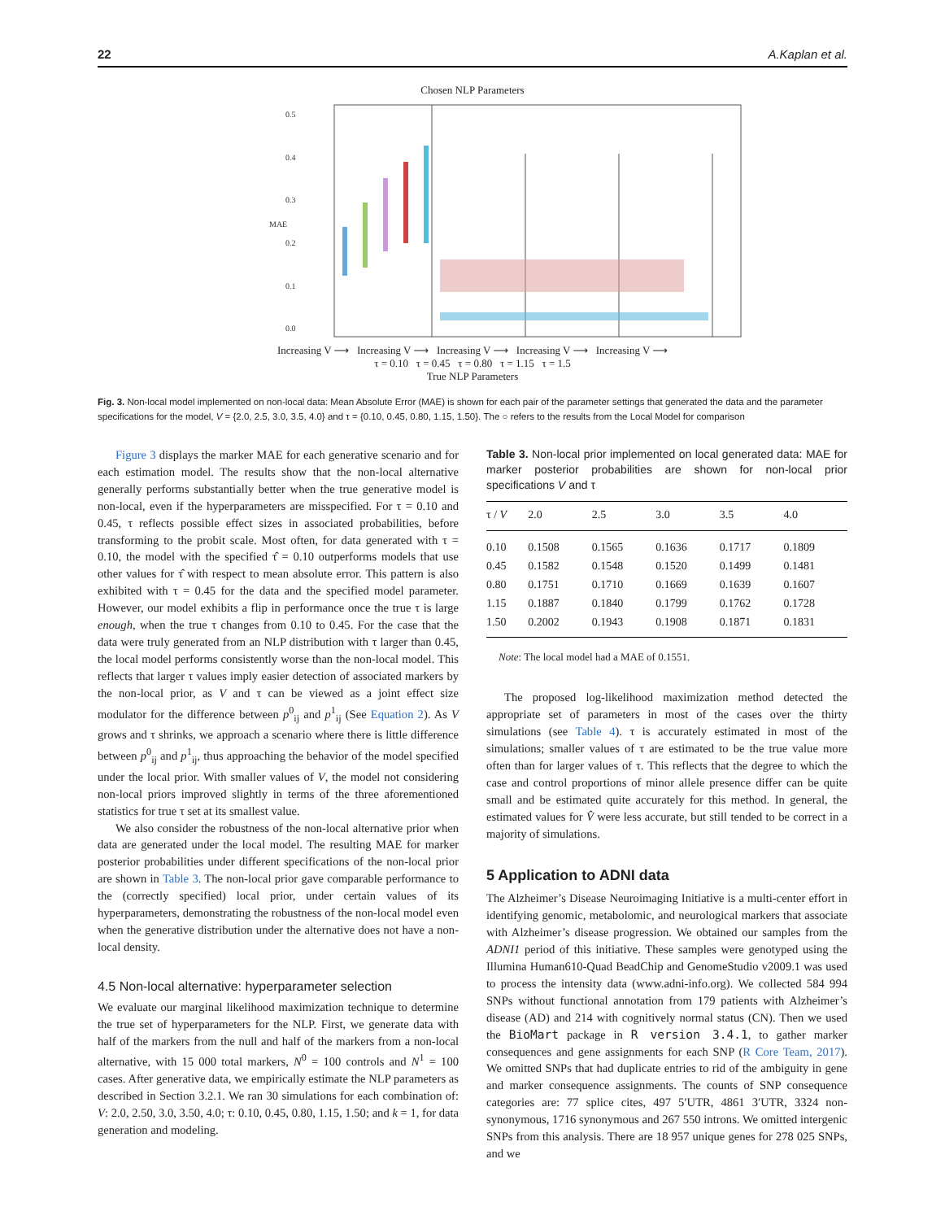22 A.Kaplan et al.
Chosen NLP Parameters
0.5
0.4
0.3
0.2
0.1
0.0
MAE
Increasing V ⟶ Increasing V ⟶ Increasing V ⟶ Increasing V ⟶ Increasing V ⟶
τ = 0.10 τ = 0.45 τ = 0.80 τ = 1.15 τ = 1.5
True NLP Parameters
Fig. 3. Non-local model implemented on non-local data: Mean Absolute Error (MAE) is shown for each pair of the parameter settings that generated the data and the parameter specifications for the model, V = {2.0, 2.5, 3.0, 3.5, 4.0} and τ = {0.10, 0.45, 0.80, 1.15, 1.50}. The ○ refers to the results from the Local Model for comparison
Figure 3 displays the marker MAE for each generative scenario and for each estimation model. The results show that the non-local alternative generally performs substantially better when the true generative model is non-local, even if the hyperparameters are misspecified. For τ = 0.10 and 0.45, τ reflects possible effect sizes in associated probabilities, before transforming to the probit scale. Most often, for data generated with τ = 0.10, the model with the specified τ̂ = 0.10 outperforms models that use other values for τ̂ with respect to mean absolute error. This pattern is also exhibited with τ = 0.45 for the data and the specified model parameter. However, our model exhibits a flip in performance once the true τ is large enough, when the true τ changes from 0.10 to 0.45. For the case that the data were truly generated from an NLP distribution with τ larger than 0.45, the local model performs consistently worse than the non-local model. This reflects that larger τ values imply easier detection of associated markers by the non-local prior, as V and τ can be viewed as a joint effect size modulator for the difference between p<sup>0</sup><sub>ij</sub> and p<sup>1</sup><sub>ij</sub> (See Equation 2). As V grows and τ shrinks, we approach a scenario where there is little difference between p<sup>0</sup><sub>ij</sub> and p<sup>1</sup><sub>ij</sub>, thus approaching the behavior of the model specified under the local prior. With smaller values of V, the model not considering non-local priors improved slightly in terms of the three aforementioned statistics for true τ set at its smallest value.
We also consider the robustness of the non-local alternative prior when data are generated under the local model. The resulting MAE for marker posterior probabilities under different specifications of the non-local prior are shown in Table 3. The non-local prior gave comparable performance to the (correctly specified) local prior, under certain values of its hyperparameters, demonstrating the robustness of the non-local model even when the generative distribution under the alternative does not have a non-local density.
4.5 Non-local alternative: hyperparameter selection
We evaluate our marginal likelihood maximization technique to determine the true set of hyperparameters for the NLP. First, we generate data with half of the markers from the null and half of the markers from a non-local alternative, with 15 000 total markers, N<sup>0</sup> = 100 controls and N<sup>1</sup> = 100 cases. After generative data, we empirically estimate the NLP parameters as described in Section 3.2.1. We ran 30 simulations for each combination of: V: 2.0, 2.50, 3.0, 3.50, 4.0; τ: 0.10, 0.45, 0.80, 1.15, 1.50; and k = 1, for data generation and modeling.
Table 3. Non-local prior implemented on local generated data: MAE for marker posterior probabilities are shown for non-local prior specifications V and τ
| τ / V | 2.0 | 2.5 | 3.0 | 3.5 | 4.0 |
| --- | --- | --- | --- | --- | --- |
| 0.10 | 0.1508 | 0.1565 | 0.1636 | 0.1717 | 0.1809 |
| 0.45 | 0.1582 | 0.1548 | 0.1520 | 0.1499 | 0.1481 |
| 0.80 | 0.1751 | 0.1710 | 0.1669 | 0.1639 | 0.1607 |
| 1.15 | 0.1887 | 0.1840 | 0.1799 | 0.1762 | 0.1728 |
| 1.50 | 0.2002 | 0.1943 | 0.1908 | 0.1871 | 0.1831 |
Note: The local model had a MAE of 0.1551.
The proposed log-likelihood maximization method detected the appropriate set of parameters in most of the cases over the thirty simulations (see Table 4). τ is accurately estimated in most of the simulations; smaller values of τ are estimated to be the true value more often than for larger values of τ. This reflects that the degree to which the case and control proportions of minor allele presence differ can be quite small and be estimated quite accurately for this method. In general, the estimated values for V̂ were less accurate, but still tended to be correct in a majority of simulations.
5 Application to ADNI data
The Alzheimer’s Disease Neuroimaging Initiative is a multi-center effort in identifying genomic, metabolomic, and neurological markers that associate with Alzheimer’s disease progression. We obtained our samples from the ADNI1 period of this initiative. These samples were genotyped using the Illumina Human610-Quad BeadChip and GenomeStudio v2009.1 was used to process the intensity data (www.adni-info.org). We collected 584 994 SNPs without functional annotation from 179 patients with Alzheimer’s disease (AD) and 214 with cognitively normal status (CN). Then we used the BioMart package in R version 3.4.1, to gather marker consequences and gene assignments for each SNP (R Core Team, 2017). We omitted SNPs that had duplicate entries to rid of the ambiguity in gene and marker consequence assignments. The counts of SNP consequence categories are: 77 splice cites, 497 5′UTR, 4861 3′UTR, 3324 non-synonymous, 1716 synonymous and 267 550 introns. We omitted intergenic SNPs from this analysis. There are 18 957 unique genes for 278 025 SNPs, and we